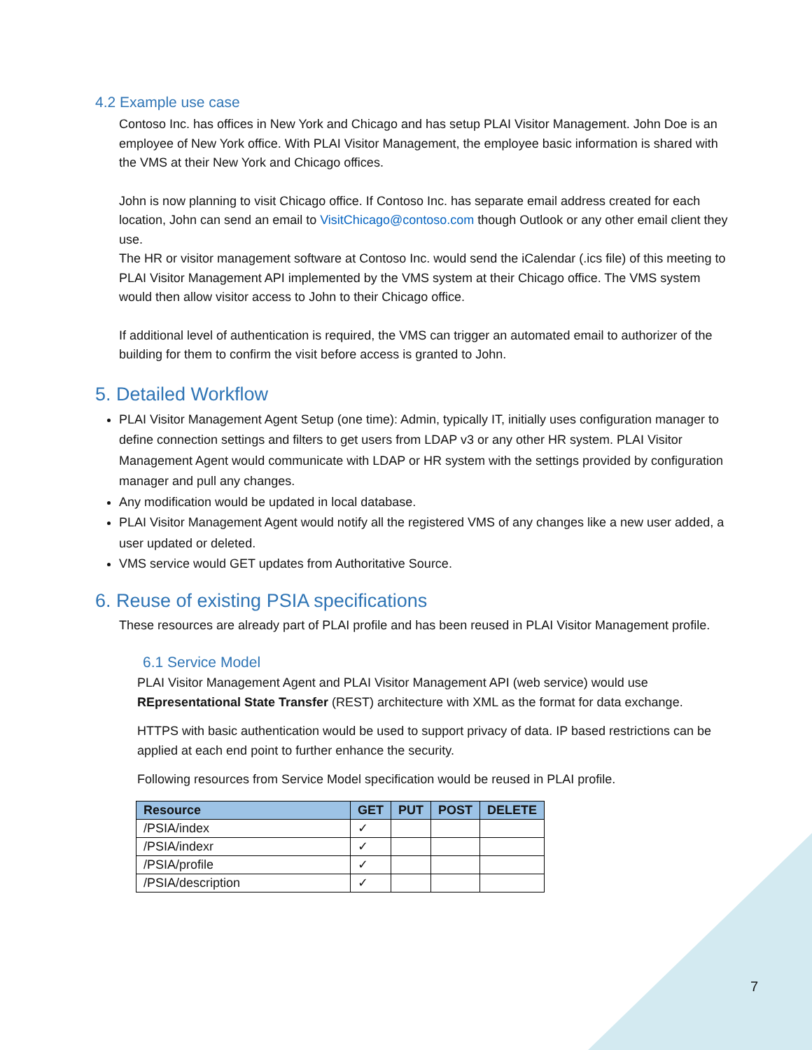4.2 Example use case
Contoso Inc. has offices in New York and Chicago and has setup PLAI Visitor Management. John Doe is an employee of New York office. With PLAI Visitor Management, the employee basic information is shared with the VMS at their New York and Chicago offices.
John is now planning to visit Chicago office. If Contoso Inc. has separate email address created for each location, John can send an email to VisitChicago@contoso.com though Outlook or any other email client they use.
The HR or visitor management software at Contoso Inc. would send the iCalendar (.ics file) of this meeting to PLAI Visitor Management API implemented by the VMS system at their Chicago office. The VMS system would then allow visitor access to John to their Chicago office.
If additional level of authentication is required, the VMS can trigger an automated email to authorizer of the building for them to confirm the visit before access is granted to John.
5. Detailed Workflow
PLAI Visitor Management Agent Setup (one time): Admin, typically IT, initially uses configuration manager to define connection settings and filters to get users from LDAP v3 or any other HR system. PLAI Visitor Management Agent would communicate with LDAP or HR system with the settings provided by configuration manager and pull any changes.
Any modification would be updated in local database.
PLAI Visitor Management Agent would notify all the registered VMS of any changes like a new user added, a user updated or deleted.
VMS service would GET updates from Authoritative Source.
6. Reuse of existing PSIA specifications
These resources are already part of PLAI profile and has been reused in PLAI Visitor Management profile.
6.1 Service Model
PLAI Visitor Management Agent and PLAI Visitor Management API (web service) would use REpresentational State Transfer (REST) architecture with XML as the format for data exchange.
HTTPS with basic authentication would be used to support privacy of data. IP based restrictions can be applied at each end point to further enhance the security.
Following resources from Service Model specification would be reused in PLAI profile.
| Resource | GET | PUT | POST | DELETE |
| --- | --- | --- | --- | --- |
| /PSIA/index | ✓ | | | |
| /PSIA/indexr | ✓ | | | |
| /PSIA/profile | ✓ | | | |
| /PSIA/description | ✓ | | | |
7